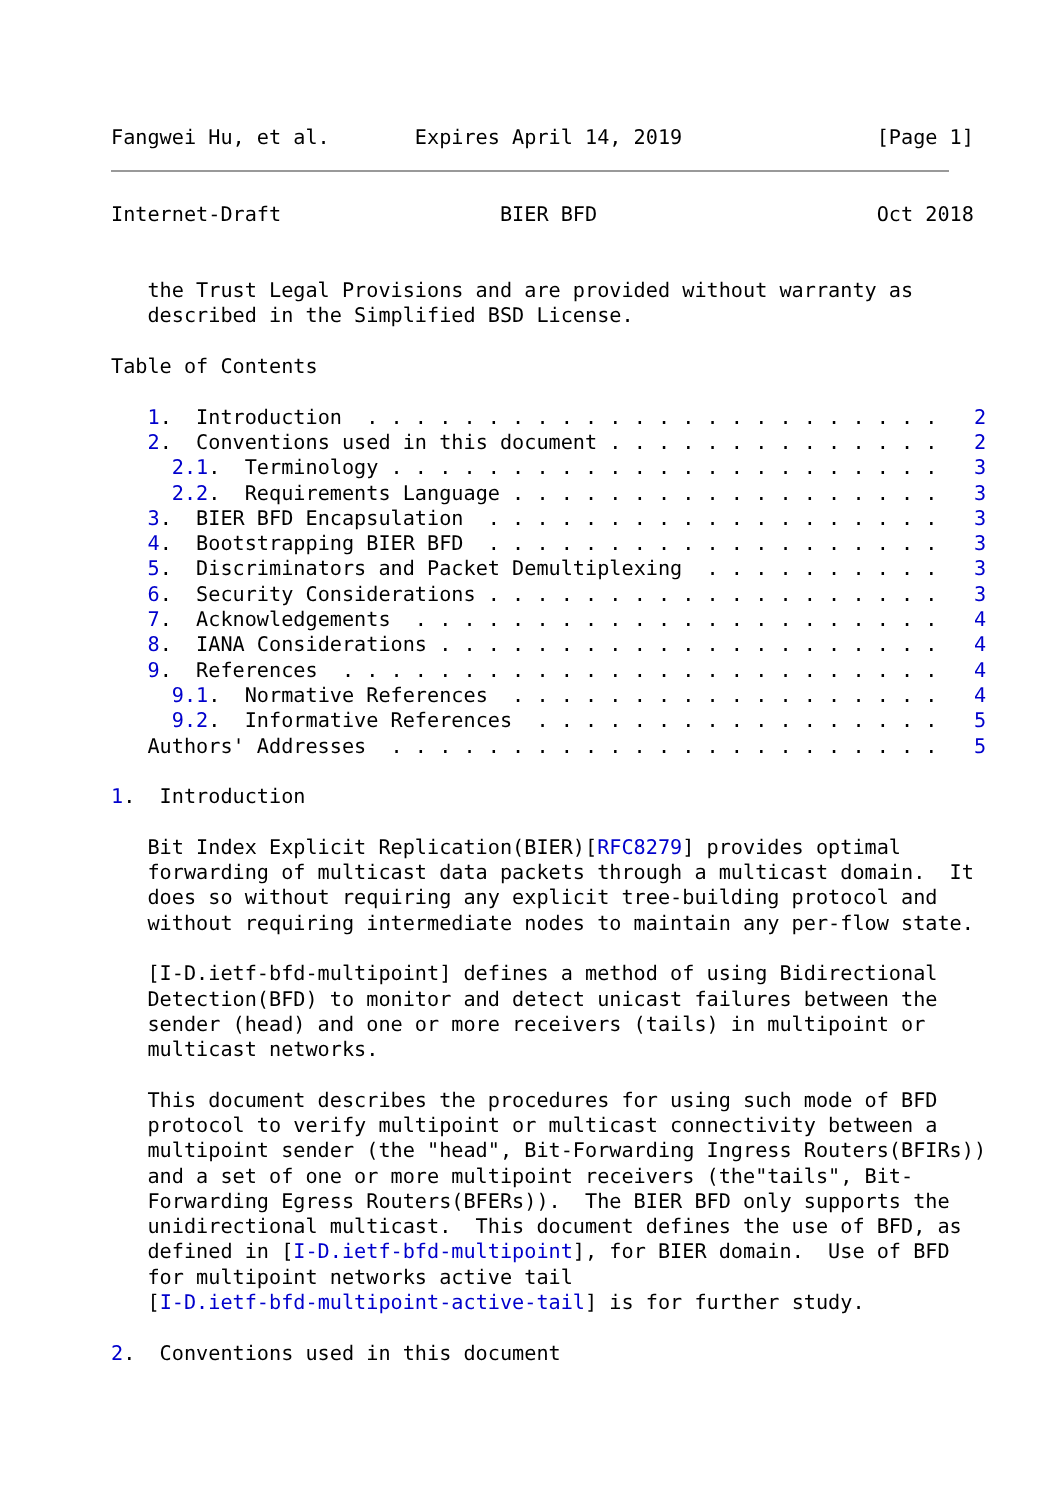Fangwei Hu, et al.       Expires April 14, 2019                [Page 1]
Internet-Draft                  BIER BFD                       Oct 2018


   the Trust Legal Provisions and are provided without warranty as
   described in the Simplified BSD License.

Table of Contents

   1.  Introduction  . . . . . . . . . . . . . . . . . . . . . . . .   2
   2.  Conventions used in this document . . . . . . . . . . . . . .   2
     2.1.  Terminology . . . . . . . . . . . . . . . . . . . . . . .   3
     2.2.  Requirements Language . . . . . . . . . . . . . . . . . .   3
   3.  BIER BFD Encapsulation  . . . . . . . . . . . . . . . . . . .   3
   4.  Bootstrapping BIER BFD  . . . . . . . . . . . . . . . . . . .   3
   5.  Discriminators and Packet Demultiplexing  . . . . . . . . . .   3
   6.  Security Considerations . . . . . . . . . . . . . . . . . . .   3
   7.  Acknowledgements  . . . . . . . . . . . . . . . . . . . . . .   4
   8.  IANA Considerations . . . . . . . . . . . . . . . . . . . . .   4
   9.  References  . . . . . . . . . . . . . . . . . . . . . . . . .   4
     9.1.  Normative References  . . . . . . . . . . . . . . . . . .   4
     9.2.  Informative References  . . . . . . . . . . . . . . . . .   5
   Authors' Addresses  . . . . . . . . . . . . . . . . . . . . . . .   5

1.  Introduction

   Bit Index Explicit Replication(BIER)[RFC8279] provides optimal
   forwarding of multicast data packets through a multicast domain.  It
   does so without requiring any explicit tree-building protocol and
   without requiring intermediate nodes to maintain any per-flow state.

   [I-D.ietf-bfd-multipoint] defines a method of using Bidirectional
   Detection(BFD) to monitor and detect unicast failures between the
   sender (head) and one or more receivers (tails) in multipoint or
   multicast networks.

   This document describes the procedures for using such mode of BFD
   protocol to verify multipoint or multicast connectivity between a
   multipoint sender (the "head", Bit-Forwarding Ingress Routers(BFIRs))
   and a set of one or more multipoint receivers (the"tails", Bit-
   Forwarding Egress Routers(BFERs)).  The BIER BFD only supports the
   unidirectional multicast.  This document defines the use of BFD, as
   defined in [I-D.ietf-bfd-multipoint], for BIER domain.  Use of BFD
   for multipoint networks active tail
   [I-D.ietf-bfd-multipoint-active-tail] is for further study.

2.  Conventions used in this document